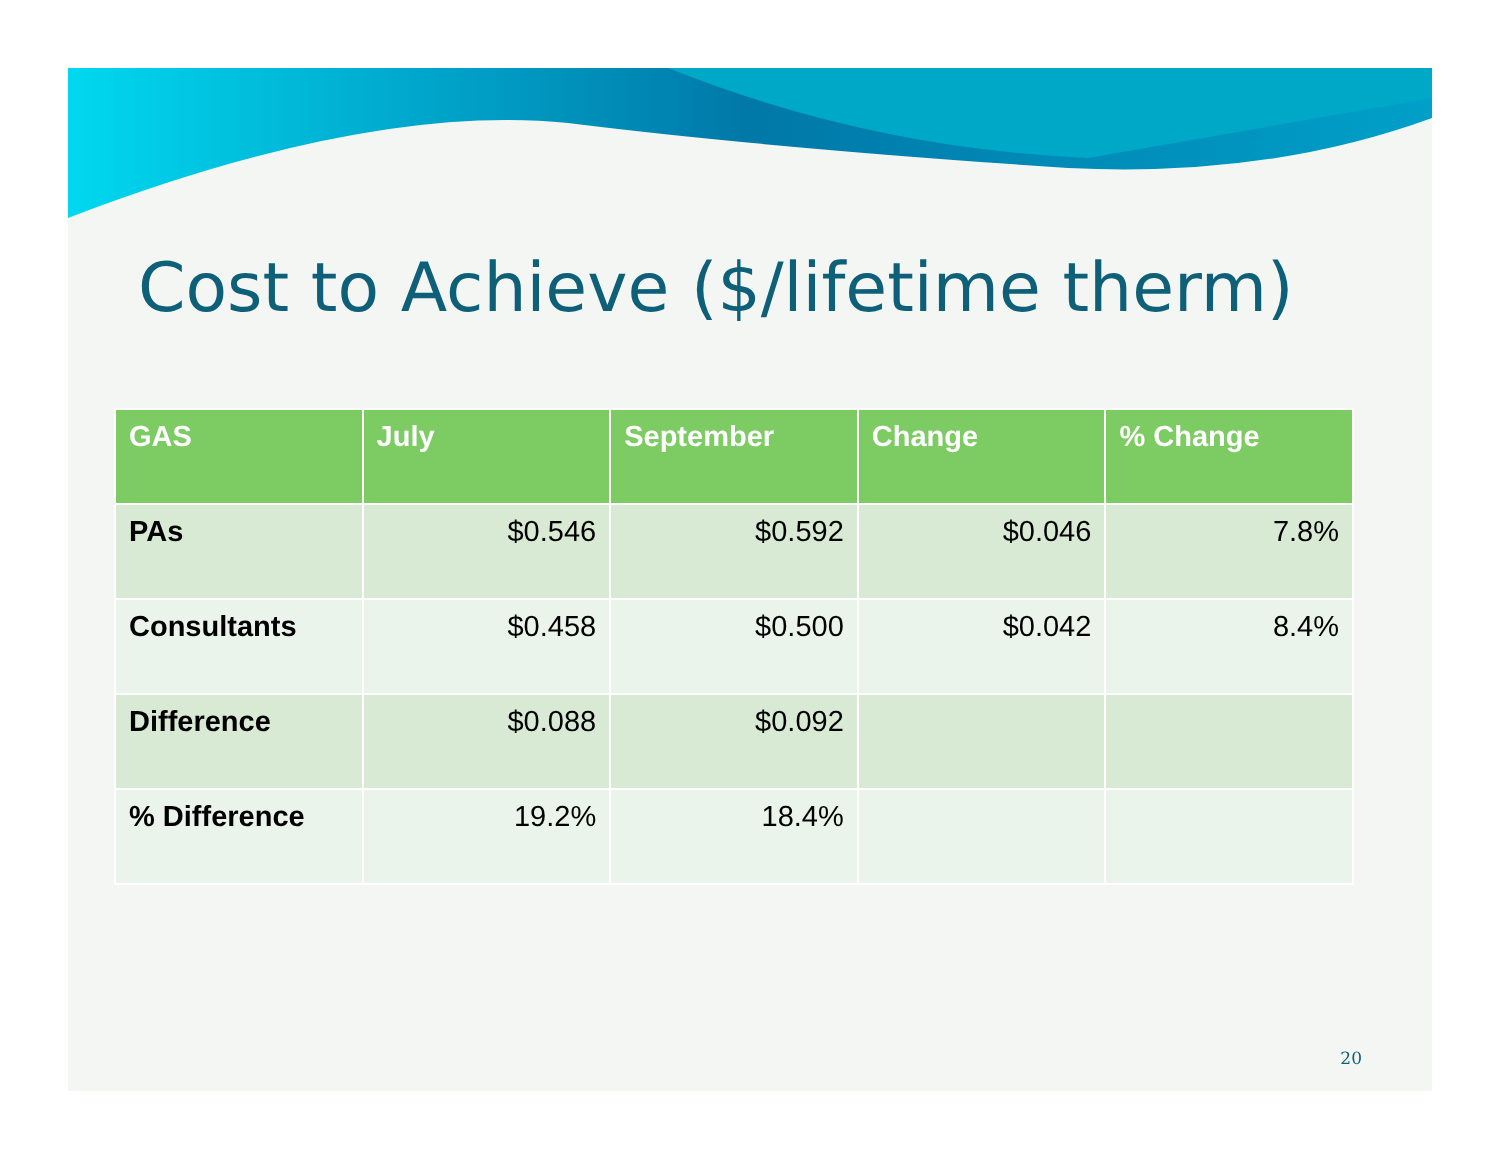Cost to Achieve ($/lifetime therm)
| GAS | July | September | Change | % Change |
| --- | --- | --- | --- | --- |
| PAs | $0.546 | $0.592 | $0.046 | 7.8% |
| Consultants | $0.458 | $0.500 | $0.042 | 8.4% |
| Difference | $0.088 | $0.092 | | |
| % Difference | 19.2% | 18.4% | | |
20